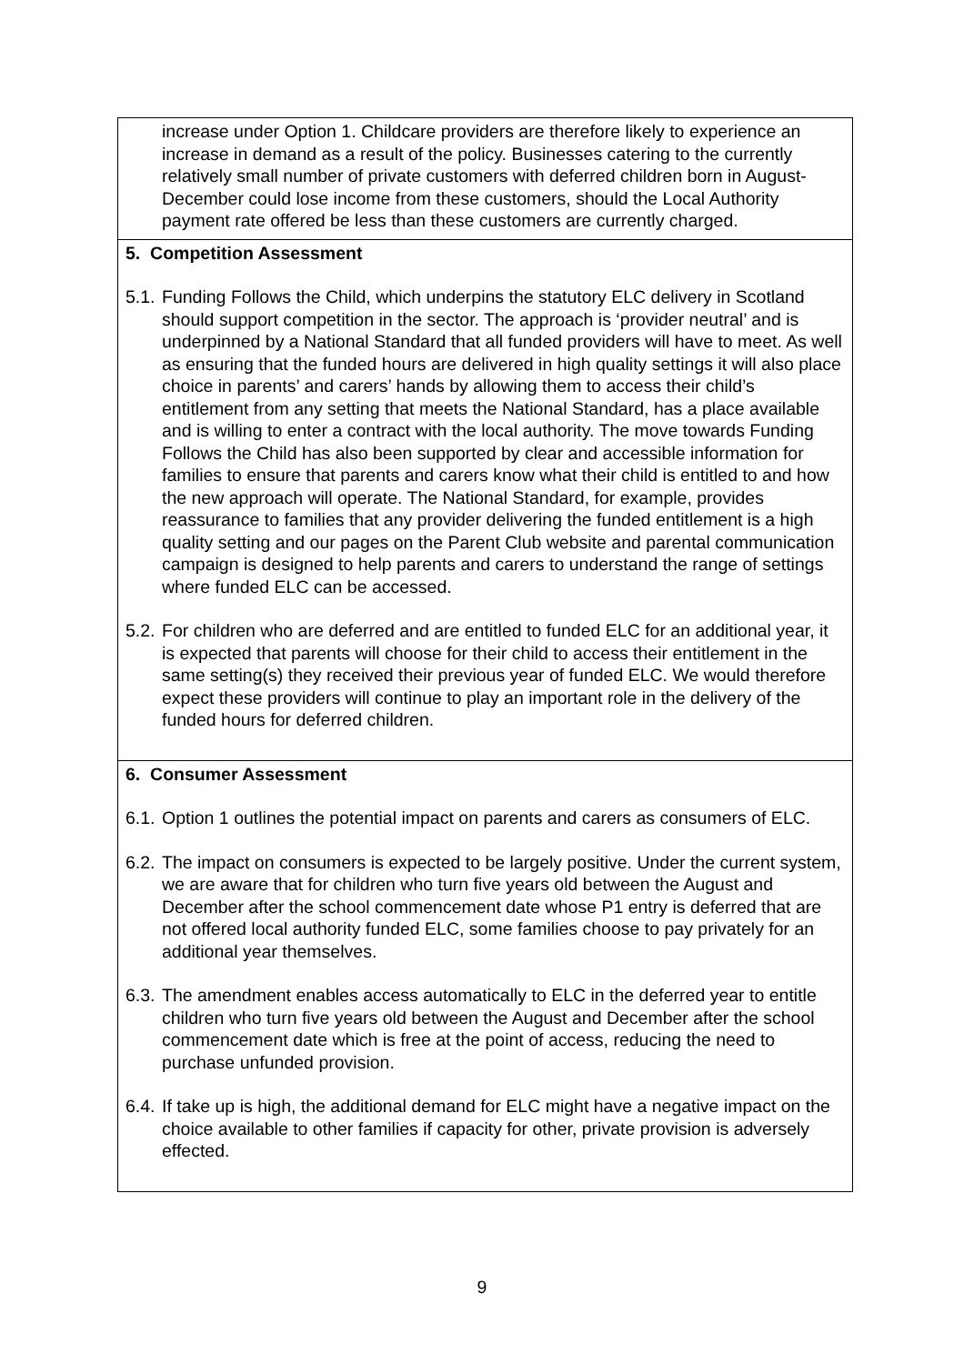| increase under Option 1. Childcare providers are therefore likely to experience an increase in demand as a result of the policy. Businesses catering to the currently relatively small number of private customers with deferred children born in August- December could lose income from these customers, should the Local Authority payment rate offered be less than these customers are currently charged. |
| 5. Competition Assessment 5.1. Funding Follows the Child, which underpins the statutory ELC delivery in Scotland should support competition in the sector. The approach is ‘provider neutral’ and is underpinned by a National Standard that all funded providers will have to meet. As well as ensuring that the funded hours are delivered in high quality settings it will also place choice in parents’ and carers’ hands by allowing them to access their child’s entitlement from any setting that meets the National Standard, has a place available and is willing to enter a contract with the local authority. The move towards Funding Follows the Child has also been supported by clear and accessible information for families to ensure that parents and carers know what their child is entitled to and how the new approach will operate. The National Standard, for example, provides reassurance to families that any provider delivering the funded entitlement is a high quality setting and our pages on the Parent Club website and parental communication campaign is designed to help parents and carers to understand the range of settings where funded ELC can be accessed. 5.2. For children who are deferred and are entitled to funded ELC for an additional year, it is expected that parents will choose for their child to access their entitlement in the same setting(s) they received their previous year of funded ELC. We would therefore expect these providers will continue to play an important role in the delivery of the funded hours for deferred children. |
| 6. Consumer Assessment 6.1. Option 1 outlines the potential impact on parents and carers as consumers of ELC. 6.2. The impact on consumers is expected to be largely positive. Under the current system, we are aware that for children who turn five years old between the August and December after the school commencement date whose P1 entry is deferred that are not offered local authority funded ELC, some families choose to pay privately for an additional year themselves. 6.3. The amendment enables access automatically to ELC in the deferred year to entitle children who turn five years old between the August and December after the school commencement date which is free at the point of access, reducing the need to purchase unfunded provision. 6.4. If take up is high, the additional demand for ELC might have a negative impact on the choice available to other families if capacity for other, private provision is adversely effected. |
9